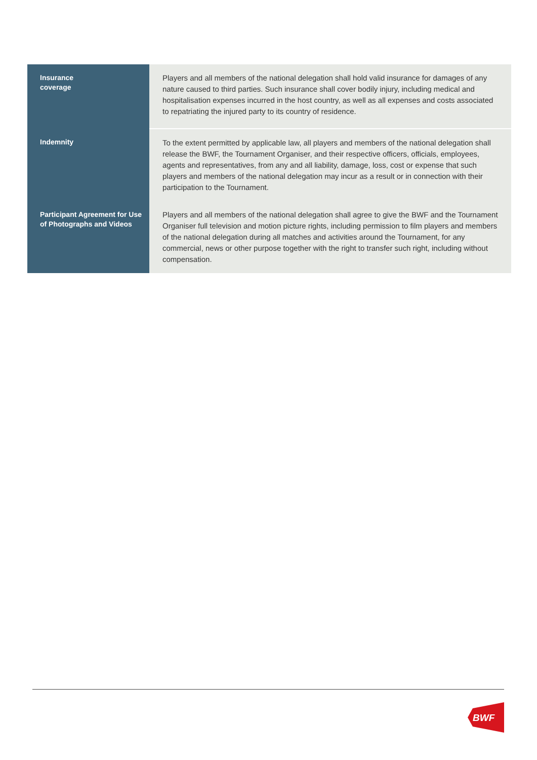| Insurance coverage | Players and all members of the national delegation shall hold valid insurance for damages of any nature caused to third parties. Such insurance shall cover bodily injury, including medical and hospitalisation expenses incurred in the host country, as well as all expenses and costs associated to repatriating the injured party to its country of residence. |
| Indemnity | To the extent permitted by applicable law, all players and members of the national delegation shall release the BWF, the Tournament Organiser, and their respective officers, officials, employees, agents and representatives, from any and all liability, damage, loss, cost or expense that such players and members of the national delegation may incur as a result or in connection with their participation to the Tournament. |
| Participant Agreement for Use of Photographs and Videos | Players and all members of the national delegation shall agree to give the BWF and the Tournament Organiser full television and motion picture rights, including permission to film players and members of the national delegation during all matches and activities around the Tournament, for any commercial, news or other purpose together with the right to transfer such right, including without compensation. |
BWF